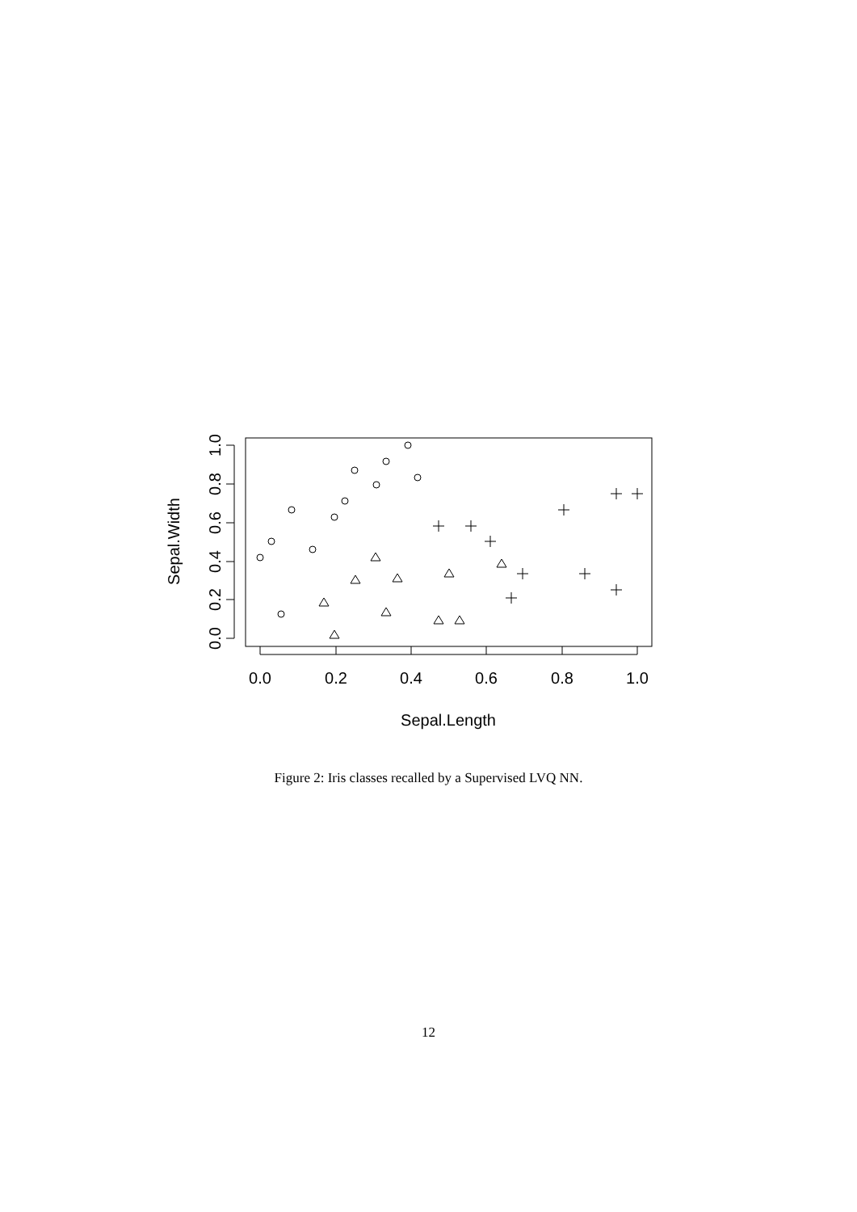0.0
0.2
0.4
0.6
0.8
1.0
Sepal.Length
0.0
0.2
0.4
0.6
0.8
1.0
Sepal.Width
Figure 2: Iris classes recalled by a Supervised LVQ NN.
12